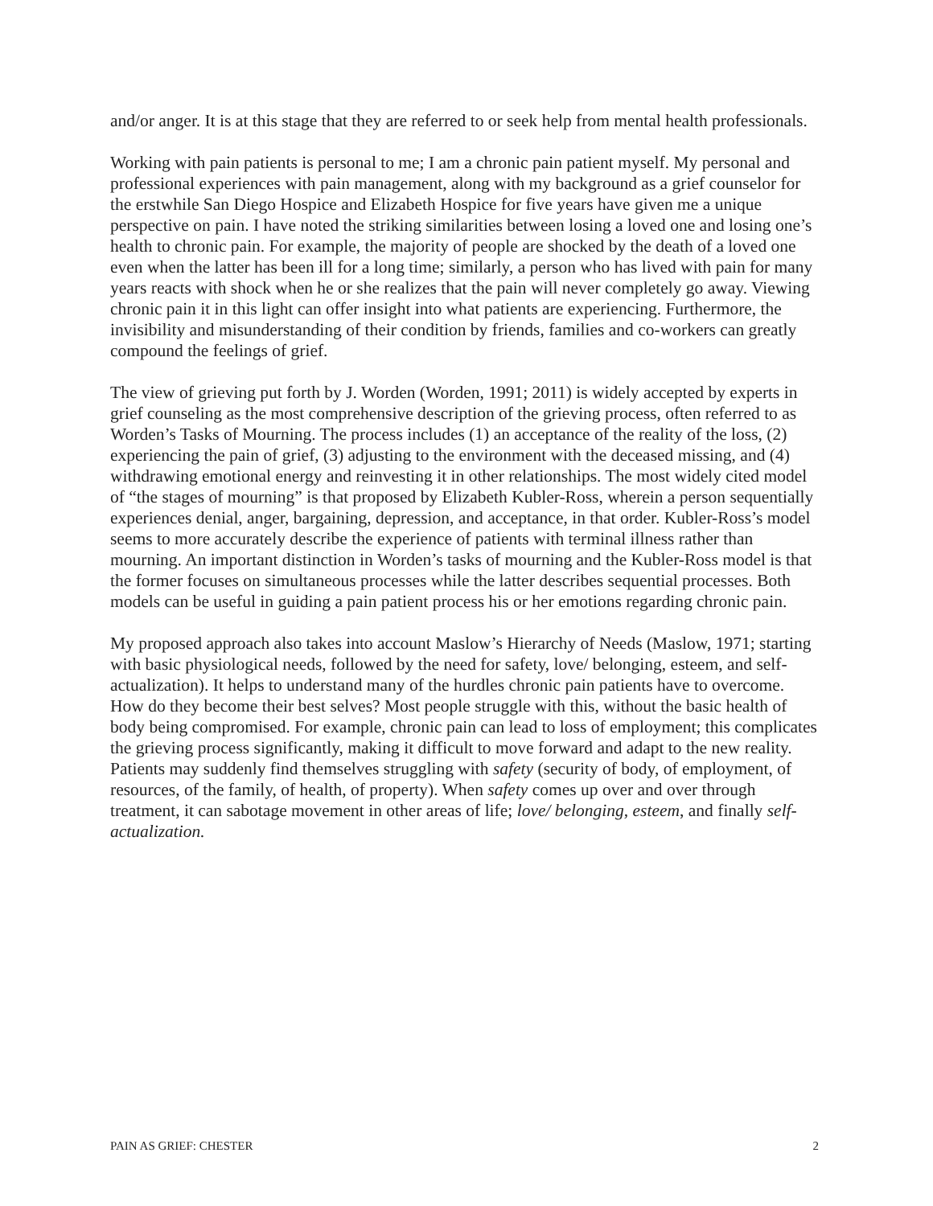and/or anger. It is at this stage that they are referred to or seek help from mental health professionals.
Working with pain patients is personal to me; I am a chronic pain patient myself. My personal and professional experiences with pain management, along with my background as a grief counselor for the erstwhile San Diego Hospice and Elizabeth Hospice for five years have given me a unique perspective on pain. I have noted the striking similarities between losing a loved one and losing one’s health to chronic pain. For example, the majority of people are shocked by the death of a loved one even when the latter has been ill for a long time; similarly, a person who has lived with pain for many years reacts with shock when he or she realizes that the pain will never completely go away. Viewing chronic pain it in this light can offer insight into what patients are experiencing. Furthermore, the invisibility and misunderstanding of their condition by friends, families and co-workers can greatly compound the feelings of grief.
The view of grieving put forth by J. Worden (Worden, 1991; 2011) is widely accepted by experts in grief counseling as the most comprehensive description of the grieving process, often referred to as Worden’s Tasks of Mourning. The process includes (1) an acceptance of the reality of the loss, (2) experiencing the pain of grief, (3) adjusting to the environment with the deceased missing, and (4) withdrawing emotional energy and reinvesting it in other relationships. The most widely cited model of “the stages of mourning” is that proposed by Elizabeth Kubler-Ross, wherein a person sequentially experiences denial, anger, bargaining, depression, and acceptance, in that order. Kubler-Ross’s model seems to more accurately describe the experience of patients with terminal illness rather than mourning. An important distinction in Worden’s tasks of mourning and the Kubler-Ross model is that the former focuses on simultaneous processes while the latter describes sequential processes. Both models can be useful in guiding a pain patient process his or her emotions regarding chronic pain.
My proposed approach also takes into account Maslow’s Hierarchy of Needs (Maslow, 1971; starting with basic physiological needs, followed by the need for safety, love/ belonging, esteem, and self-actualization). It helps to understand many of the hurdles chronic pain patients have to overcome. How do they become their best selves? Most people struggle with this, without the basic health of body being compromised. For example, chronic pain can lead to loss of employment; this complicates the grieving process significantly, making it difficult to move forward and adapt to the new reality. Patients may suddenly find themselves struggling with safety (security of body, of employment, of resources, of the family, of health, of property). When safety comes up over and over through treatment, it can sabotage movement in other areas of life; love/ belonging, esteem, and finally self-actualization.
PAIN AS GRIEF: CHESTER 2